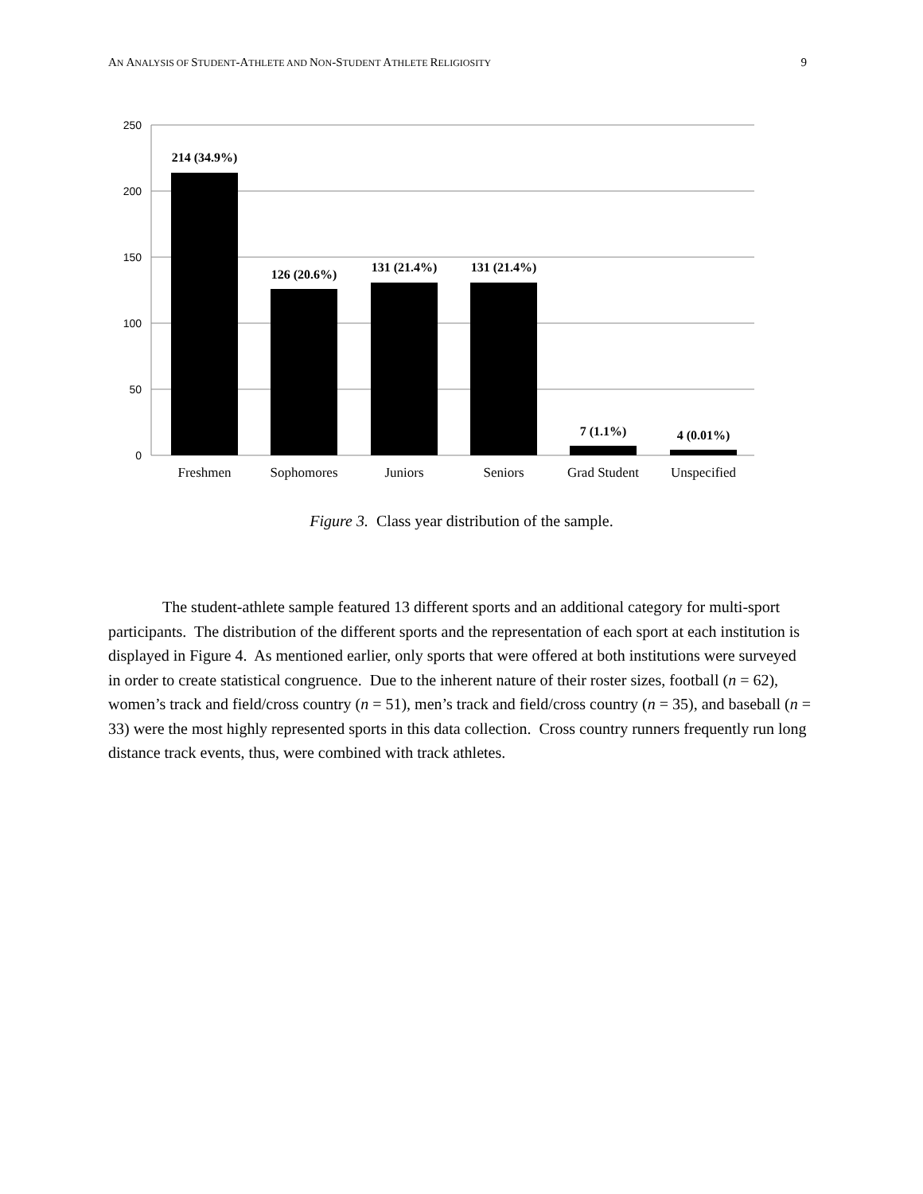AN ANALYSIS OF STUDENT-ATHLETE AND NON-STUDENT ATHLETE RELIGIOSITY
9
250
200
150
100
50
0
214 (34.9%)
126 (20.6%)
131 (21.4%)
131 (21.4%)
7 (1.1%)
4 (0.01%)
Freshmen
Sophomores
Juniors
Seniors
Grad Student
Unspecified
Figure 3. Class year distribution of the sample.
The student-athlete sample featured 13 different sports and an additional category for multi-sport participants. The distribution of the different sports and the representation of each sport at each institution is displayed in Figure 4. As mentioned earlier, only sports that were offered at both institutions were surveyed in order to create statistical congruence. Due to the inherent nature of their roster sizes, football (n = 62), women’s track and field/cross country (n = 51), men’s track and field/cross country (n = 35), and baseball (n = 33) were the most highly represented sports in this data collection. Cross country runners frequently run long distance track events, thus, were combined with track athletes.